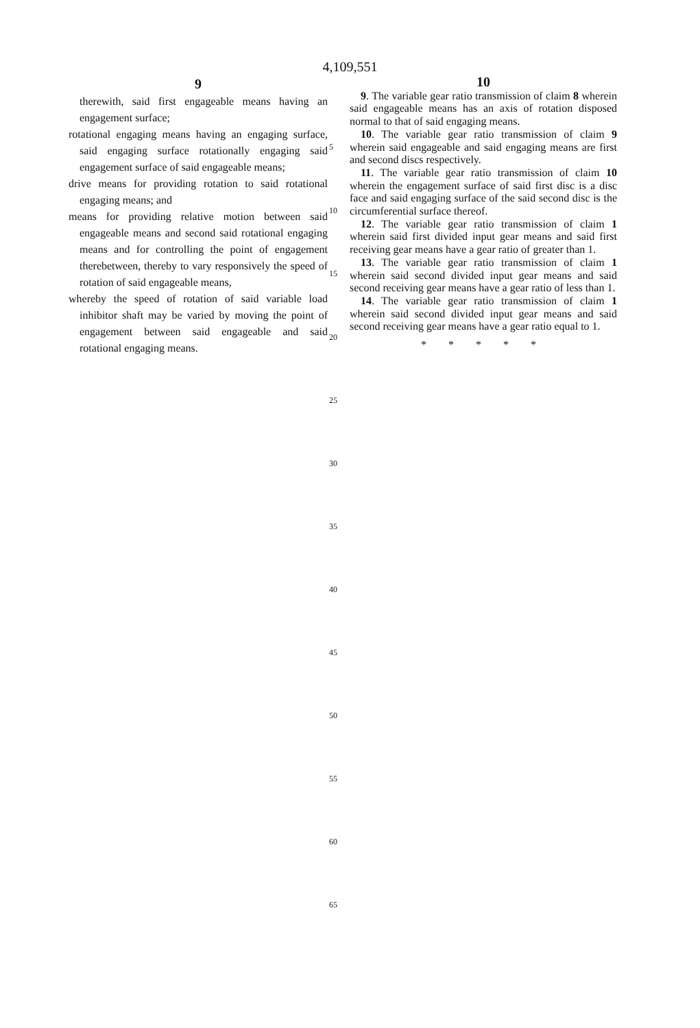4,109,551
9
therewith, said first engageable means having an engagement surface;
rotational engaging means having an engaging surface, said engaging surface rotationally engaging said engagement surface of said engageable means;
drive means for providing rotation to said rotational engaging means; and
means for providing relative motion between said engageable means and second said rotational engaging means and for controlling the point of engagement therebetween, thereby to vary responsively the speed of rotation of said engageable means,
whereby the speed of rotation of said variable load inhibitor shaft may be varied by moving the point of engagement between said engageable and said rotational engaging means.
10
9. The variable gear ratio transmission of claim 8 wherein said engageable means has an axis of rotation disposed normal to that of said engaging means.
10. The variable gear ratio transmission of claim 9 wherein said engageable and said engaging means are first and second discs respectively.
11. The variable gear ratio transmission of claim 10 wherein the engagement surface of said first disc is a disc face and said engaging surface of the said second disc is the circumferential surface thereof.
12. The variable gear ratio transmission of claim 1 wherein said first divided input gear means and said first receiving gear means have a gear ratio of greater than 1.
13. The variable gear ratio transmission of claim 1 wherein said second divided input gear means and said second receiving gear means have a gear ratio of less than 1.
14. The variable gear ratio transmission of claim 1 wherein said second divided input gear means and said second receiving gear means have a gear ratio equal to 1.
* * * * *
5
10
15
20
25
30
35
40
45
50
55
60
65